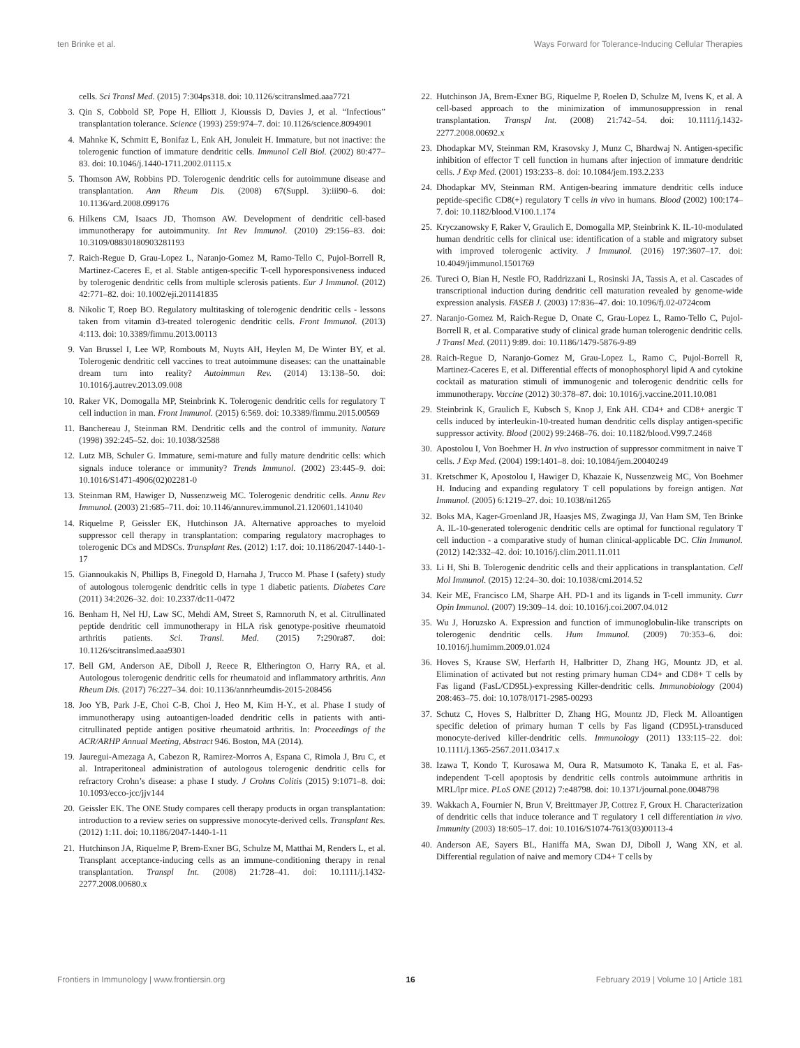ten Brinke et al. Ways Forward for Tolerance-Inducing Cellular Therapies
cells. Sci Transl Med. (2015) 7:304ps318. doi: 10.1126/scitranslmed.aaa7721
3. Qin S, Cobbold SP, Pope H, Elliott J, Kioussis D, Davies J, et al. “Infectious” transplantation tolerance. Science (1993) 259:974–7. doi: 10.1126/science.8094901
4. Mahnke K, Schmitt E, Bonifaz L, Enk AH, Jonuleit H. Immature, but not inactive: the tolerogenic function of immature dendritic cells. Immunol Cell Biol. (2002) 80:477–83. doi: 10.1046/j.1440-1711.2002.01115.x
5. Thomson AW, Robbins PD. Tolerogenic dendritic cells for autoimmune disease and transplantation. Ann Rheum Dis. (2008) 67(Suppl. 3):iii90–6. doi: 10.1136/ard.2008.099176
6. Hilkens CM, Isaacs JD, Thomson AW. Development of dendritic cell-based immunotherapy for autoimmunity. Int Rev Immunol. (2010) 29:156–83. doi: 10.3109/08830180903281193
7. Raich-Regue D, Grau-Lopez L, Naranjo-Gomez M, Ramo-Tello C, Pujol-Borrell R, Martinez-Caceres E, et al. Stable antigen-specific T-cell hyporesponsiveness induced by tolerogenic dendritic cells from multiple sclerosis patients. Eur J Immunol. (2012) 42:771–82. doi: 10.1002/eji.201141835
8. Nikolic T, Roep BO. Regulatory multitasking of tolerogenic dendritic cells - lessons taken from vitamin d3-treated tolerogenic dendritic cells. Front Immunol. (2013) 4:113. doi: 10.3389/fimmu.2013.00113
9. Van Brussel I, Lee WP, Rombouts M, Nuyts AH, Heylen M, De Winter BY, et al. Tolerogenic dendritic cell vaccines to treat autoimmune diseases: can the unattainable dream turn into reality? Autoimmun Rev. (2014) 13:138–50. doi: 10.1016/j.autrev.2013.09.008
10. Raker VK, Domogalla MP, Steinbrink K. Tolerogenic dendritic cells for regulatory T cell induction in man. Front Immunol. (2015) 6:569. doi: 10.3389/fimmu.2015.00569
11. Banchereau J, Steinman RM. Dendritic cells and the control of immunity. Nature (1998) 392:245–52. doi: 10.1038/32588
12. Lutz MB, Schuler G. Immature, semi-mature and fully mature dendritic cells: which signals induce tolerance or immunity? Trends Immunol. (2002) 23:445–9. doi: 10.1016/S1471-4906(02)02281-0
13. Steinman RM, Hawiger D, Nussenzweig MC. Tolerogenic dendritic cells. Annu Rev Immunol. (2003) 21:685–711. doi: 10.1146/annurev.immunol.21.120601.141040
14. Riquelme P, Geissler EK, Hutchinson JA. Alternative approaches to myeloid suppressor cell therapy in transplantation: comparing regulatory macrophages to tolerogenic DCs and MDSCs. Transplant Res. (2012) 1:17. doi: 10.1186/2047-1440-1-17
15. Giannoukakis N, Phillips B, Finegold D, Harnaha J, Trucco M. Phase I (safety) study of autologous tolerogenic dendritic cells in type 1 diabetic patients. Diabetes Care (2011) 34:2026–32. doi: 10.2337/dc11-0472
16. Benham H, Nel HJ, Law SC, Mehdi AM, Street S, Ramnoruth N, et al. Citrullinated peptide dendritic cell immunotherapy in HLA risk genotype-positive rheumatoid arthritis patients. Sci. Transl. Med. (2015) 7: 290ra87. doi: 10.1126/scitranslmed.aaa9301
17. Bell GM, Anderson AE, Diboll J, Reece R, Eltherington O, Harry RA, et al. Autologous tolerogenic dendritic cells for rheumatoid and inflammatory arthritis. Ann Rheum Dis. (2017) 76:227–34. doi: 10.1136/annrheumdis-2015-208456
18. Joo YB, Park J-E, Choi C-B, Choi J, Heo M, Kim H-Y., et al. Phase I study of immunotherapy using autoantigen-loaded dendritic cells in patients with anti-citrullinated peptide antigen positive rheumatoid arthritis. In: Proceedings of the ACR/ARHP Annual Meeting, Abstract 946. Boston, MA (2014).
19. Jauregui-Amezaga A, Cabezon R, Ramirez-Morros A, Espana C, Rimola J, Bru C, et al. Intraperitoneal administration of autologous tolerogenic dendritic cells for refractory Crohn’s disease: a phase I study. J Crohns Colitis (2015) 9:1071–8. doi: 10.1093/ecco-jcc/jjv144
20. Geissler EK. The ONE Study compares cell therapy products in organ transplantation: introduction to a review series on suppressive monocyte-derived cells. Transplant Res. (2012) 1:11. doi: 10.1186/2047-1440-1-11
21. Hutchinson JA, Riquelme P, Brem-Exner BG, Schulze M, Matthai M, Renders L, et al. Transplant acceptance-inducing cells as an immune-conditioning therapy in renal transplantation. Transpl Int. (2008) 21:728–41. doi: 10.1111/j.1432-2277.2008.00680.x
22. Hutchinson JA, Brem-Exner BG, Riquelme P, Roelen D, Schulze M, Ivens K, et al. A cell-based approach to the minimization of immunosuppression in renal transplantation. Transpl Int. (2008) 21:742–54. doi: 10.1111/j.1432-2277.2008.00692.x
23. Dhodapkar MV, Steinman RM, Krasovsky J, Munz C, Bhardwaj N. Antigen-specific inhibition of effector T cell function in humans after injection of immature dendritic cells. J Exp Med. (2001) 193:233–8. doi: 10.1084/jem.193.2.233
24. Dhodapkar MV, Steinman RM. Antigen-bearing immature dendritic cells induce peptide-specific CD8(+) regulatory T cells in vivo in humans. Blood (2002) 100:174–7. doi: 10.1182/blood.V100.1.174
25. Kryczanowsky F, Raker V, Graulich E, Domogalla MP, Steinbrink K. IL-10-modulated human dendritic cells for clinical use: identification of a stable and migratory subset with improved tolerogenic activity. J Immunol. (2016) 197:3607–17. doi: 10.4049/jimmunol.1501769
26. Tureci O, Bian H, Nestle FO, Raddrizzani L, Rosinski JA, Tassis A, et al. Cascades of transcriptional induction during dendritic cell maturation revealed by genome-wide expression analysis. FASEB J. (2003) 17:836–47. doi: 10.1096/fj.02-0724com
27. Naranjo-Gomez M, Raich-Regue D, Onate C, Grau-Lopez L, Ramo-Tello C, Pujol-Borrell R, et al. Comparative study of clinical grade human tolerogenic dendritic cells. J Transl Med. (2011) 9:89. doi: 10.1186/1479-5876-9-89
28. Raich-Regue D, Naranjo-Gomez M, Grau-Lopez L, Ramo C, Pujol-Borrell R, Martinez-Caceres E, et al. Differential effects of monophosphoryl lipid A and cytokine cocktail as maturation stimuli of immunogenic and tolerogenic dendritic cells for immunotherapy. Vaccine (2012) 30:378–87. doi: 10.1016/j.vaccine.2011.10.081
29. Steinbrink K, Graulich E, Kubsch S, Knop J, Enk AH. CD4+ and CD8+ anergic T cells induced by interleukin-10-treated human dendritic cells display antigen-specific suppressor activity. Blood (2002) 99:2468–76. doi: 10.1182/blood.V99.7.2468
30. Apostolou I, Von Boehmer H. In vivo instruction of suppressor commitment in naive T cells. J Exp Med. (2004) 199:1401–8. doi: 10.1084/jem.20040249
31. Kretschmer K, Apostolou I, Hawiger D, Khazaie K, Nussenzweig MC, Von Boehmer H. Inducing and expanding regulatory T cell populations by foreign antigen. Nat Immunol. (2005) 6:1219–27. doi: 10.1038/ni1265
32. Boks MA, Kager-Groenland JR, Haasjes MS, Zwaginga JJ, Van Ham SM, Ten Brinke A. IL-10-generated tolerogenic dendritic cells are optimal for functional regulatory T cell induction - a comparative study of human clinical-applicable DC. Clin Immunol. (2012) 142:332–42. doi: 10.1016/j.clim.2011.11.011
33. Li H, Shi B. Tolerogenic dendritic cells and their applications in transplantation. Cell Mol Immunol. (2015) 12:24–30. doi: 10.1038/cmi.2014.52
34. Keir ME, Francisco LM, Sharpe AH. PD-1 and its ligands in T-cell immunity. Curr Opin Immunol. (2007) 19:309–14. doi: 10.1016/j.coi.2007.04.012
35. Wu J, Horuzsko A. Expression and function of immunoglobulin-like transcripts on tolerogenic dendritic cells. Hum Immunol. (2009) 70:353–6. doi: 10.1016/j.humimm.2009.01.024
36. Hoves S, Krause SW, Herfarth H, Halbritter D, Zhang HG, Mountz JD, et al. Elimination of activated but not resting primary human CD4+ and CD8+ T cells by Fas ligand (FasL/CD95L)-expressing Killer-dendritic cells. Immunobiology (2004) 208:463–75. doi: 10.1078/0171-2985-00293
37. Schutz C, Hoves S, Halbritter D, Zhang HG, Mountz JD, Fleck M. Alloantigen specific deletion of primary human T cells by Fas ligand (CD95L)-transduced monocyte-derived killer-dendritic cells. Immunology (2011) 133:115–22. doi: 10.1111/j.1365-2567.2011.03417.x
38. Izawa T, Kondo T, Kurosawa M, Oura R, Matsumoto K, Tanaka E, et al. Fas-independent T-cell apoptosis by dendritic cells controls autoimmune arthritis in MRL/lpr mice. PLoS ONE (2012) 7:e48798. doi: 10.1371/journal.pone.0048798
39. Wakkach A, Fournier N, Brun V, Breittmayer JP, Cottrez F, Groux H. Characterization of dendritic cells that induce tolerance and T regulatory 1 cell differentiation in vivo. Immunity (2003) 18:605–17. doi: 10.1016/S1074-7613(03)00113-4
40. Anderson AE, Sayers BL, Haniffa MA, Swan DJ, Diboll J, Wang XN, et al. Differential regulation of naive and memory CD4+ T cells by
Frontiers in Immunology | www.frontiersin.org 16 February 2019 | Volume 10 | Article 181